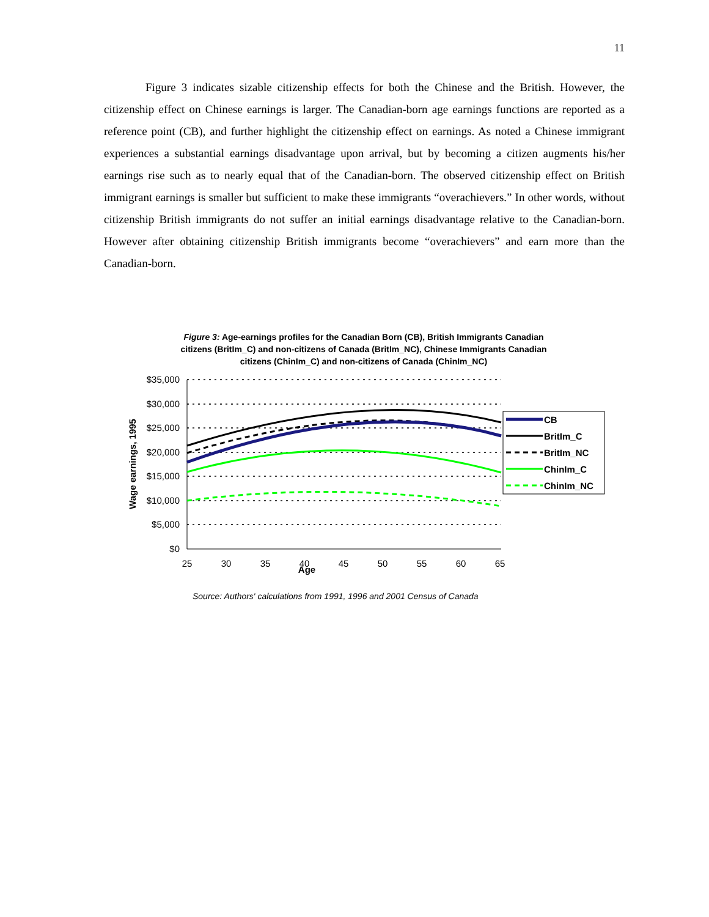11
Figure 3 indicates sizable citizenship effects for both the Chinese and the British. However, the citizenship effect on Chinese earnings is larger. The Canadian-born age earnings functions are reported as a reference point (CB), and further highlight the citizenship effect on earnings. As noted a Chinese immigrant experiences a substantial earnings disadvantage upon arrival, but by becoming a citizen augments his/her earnings rise such as to nearly equal that of the Canadian-born. The observed citizenship effect on British immigrant earnings is smaller but sufficient to make these immigrants “overachievers.” In other words, without citizenship British immigrants do not suffer an initial earnings disadvantage relative to the Canadian-born. However after obtaining citizenship British immigrants become “overachievers” and earn more than the Canadian-born.
Figure 3: Age-earnings profiles for the Canadian Born (CB), British Immigrants Canadian citizens (BritIm_C) and non-citizens of Canada (BritIm_NC), Chinese Immigrants Canadian citizens (ChinIm_C) and non-citizens of Canada (ChinIm_NC)
$35,000
$30,000
$25,000
$20,000
$15,000
$10,000
$5,000
$0
25
30
35
40
45
50
55
60
65
Age
Wage earnings, 1995
CB
BritIm_C
BritIm_NC
ChinIm_C
ChinIm_NC
Source: Authors' calculations from 1991, 1996 and 2001 Census of Canada